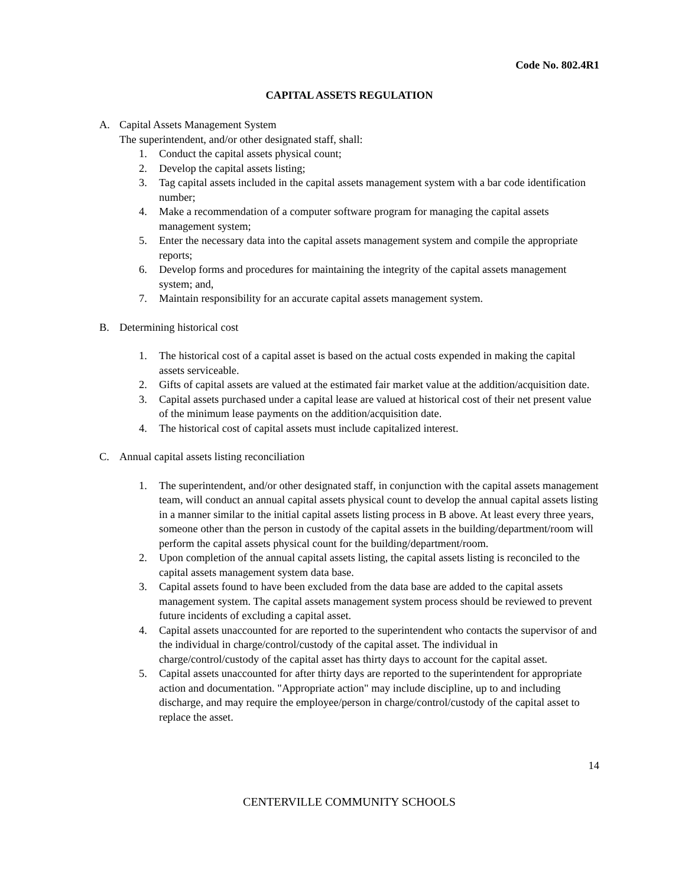Code No. 802.4R1
CAPITAL ASSETS REGULATION
A. Capital Assets Management System
The superintendent, and/or other designated staff, shall:
1. Conduct the capital assets physical count;
2. Develop the capital assets listing;
3. Tag capital assets included in the capital assets management system with a bar code identification number;
4. Make a recommendation of a computer software program for managing the capital assets management system;
5. Enter the necessary data into the capital assets management system and compile the appropriate reports;
6. Develop forms and procedures for maintaining the integrity of the capital assets management system; and,
7. Maintain responsibility for an accurate capital assets management system.
B. Determining historical cost
1. The historical cost of a capital asset is based on the actual costs expended in making the capital assets serviceable.
2. Gifts of capital assets are valued at the estimated fair market value at the addition/acquisition date.
3. Capital assets purchased under a capital lease are valued at historical cost of their net present value of the minimum lease payments on the addition/acquisition date.
4. The historical cost of capital assets must include capitalized interest.
C. Annual capital assets listing reconciliation
1. The superintendent, and/or other designated staff, in conjunction with the capital assets management team, will conduct an annual capital assets physical count to develop the annual capital assets listing in a manner similar to the initial capital assets listing process in B above. At least every three years, someone other than the person in custody of the capital assets in the building/department/room will perform the capital assets physical count for the building/department/room.
2. Upon completion of the annual capital assets listing, the capital assets listing is reconciled to the capital assets management system data base.
3. Capital assets found to have been excluded from the data base are added to the capital assets management system. The capital assets management system process should be reviewed to prevent future incidents of excluding a capital asset.
4. Capital assets unaccounted for are reported to the superintendent who contacts the supervisor of and the individual in charge/control/custody of the capital asset. The individual in charge/control/custody of the capital asset has thirty days to account for the capital asset.
5. Capital assets unaccounted for after thirty days are reported to the superintendent for appropriate action and documentation. "Appropriate action" may include discipline, up to and including discharge, and may require the employee/person in charge/control/custody of the capital asset to replace the asset.
14
CENTERVILLE COMMUNITY SCHOOLS